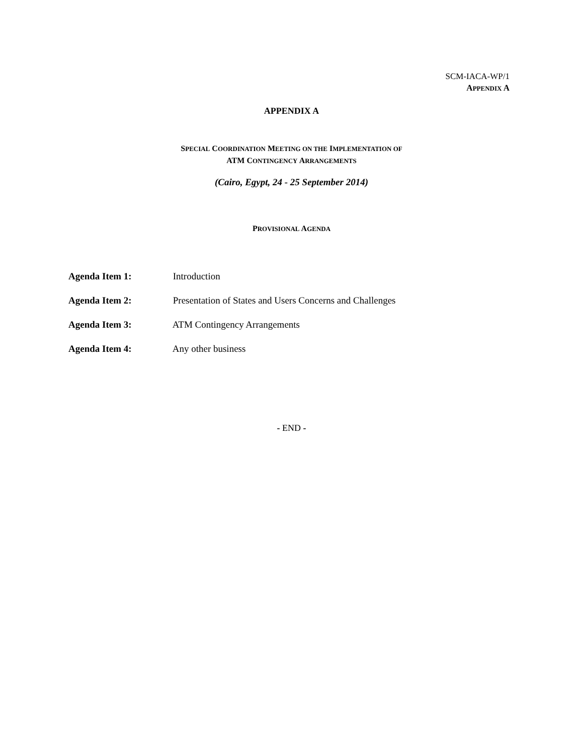SCM-IACA-WP/1
APPENDIX A
APPENDIX A
SPECIAL COORDINATION MEETING ON THE IMPLEMENTATION OF
ATM CONTINGENCY ARRANGEMENTS
(Cairo, Egypt, 24 - 25 September 2014)
PROVISIONAL AGENDA
Agenda Item 1: Introduction
Agenda Item 2: Presentation of States and Users Concerns and Challenges
Agenda Item 3: ATM Contingency Arrangements
Agenda Item 4: Any other business
- END -